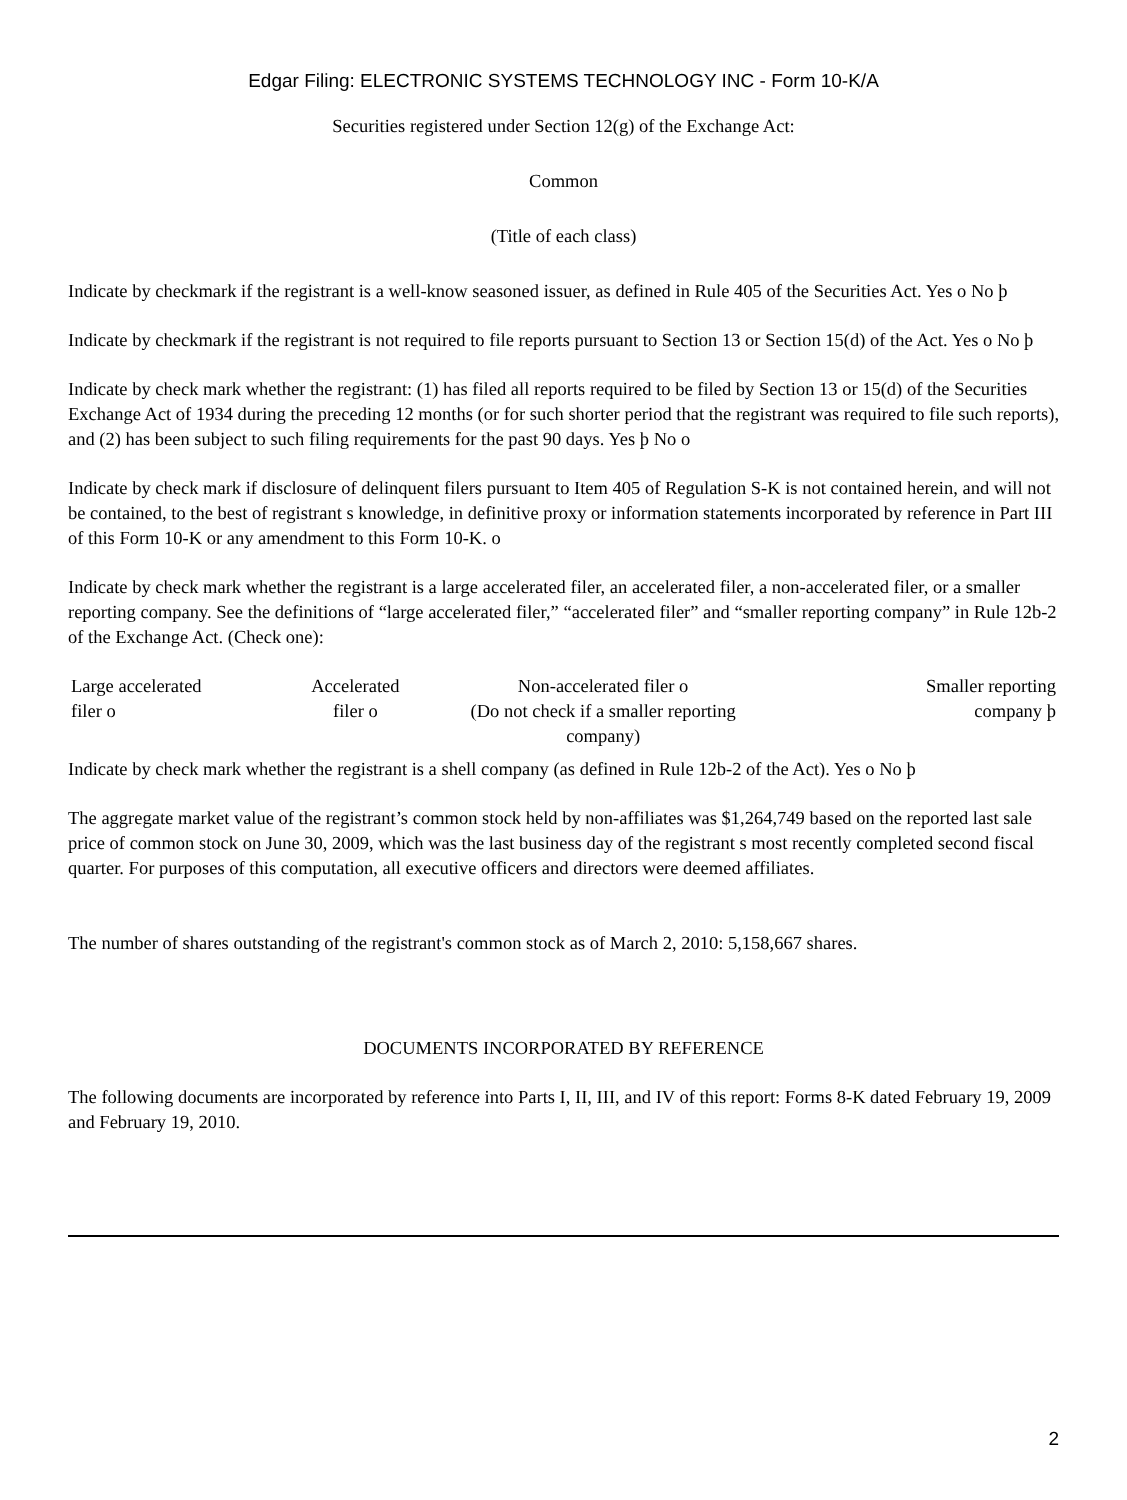Edgar Filing: ELECTRONIC SYSTEMS TECHNOLOGY INC - Form 10-K/A
Securities registered under Section 12(g) of the Exchange Act:
Common
(Title of each class)
Indicate by checkmark if the registrant is a well-know seasoned issuer, as defined in Rule 405 of the Securities Act. Yes o No þ
Indicate by checkmark if the registrant is not required to file reports pursuant to Section 13 or Section 15(d) of the Act. Yes o No þ
Indicate by check mark whether the registrant: (1) has filed all reports required to be filed by Section 13 or 15(d) of the Securities Exchange Act of 1934 during the preceding 12 months (or for such shorter period that the registrant was required to file such reports), and (2) has been subject to such filing requirements for the past 90 days. Yes þ No o
Indicate by check mark if disclosure of delinquent filers pursuant to Item 405 of Regulation S-K is not contained herein, and will not be contained, to the best of registrant s knowledge, in definitive proxy or information statements incorporated by reference in Part III of this Form 10-K or any amendment to this Form 10-K. o
Indicate by check mark whether the registrant is a large accelerated filer, an accelerated filer, a non-accelerated filer, or a smaller reporting company. See the definitions of “large accelerated filer,” “accelerated filer” and “smaller reporting company” in Rule 12b-2 of the Exchange Act. (Check one):
| Large accelerated filer o | Accelerated filer o | Non-accelerated filer o (Do not check if a smaller reporting company) | Smaller reporting company þ |
Indicate by check mark whether the registrant is a shell company (as defined in Rule 12b-2 of the Act). Yes o No þ
The aggregate market value of the registrant’s common stock held by non-affiliates was $1,264,749 based on the reported last sale price of common stock on June 30, 2009, which was the last business day of the registrant s most recently completed second fiscal quarter. For purposes of this computation, all executive officers and directors were deemed affiliates.
The number of shares outstanding of the registrant's common stock as of March 2, 2010: 5,158,667 shares.
DOCUMENTS INCORPORATED BY REFERENCE
The following documents are incorporated by reference into Parts I, II, III, and IV of this report: Forms 8-K dated February 19, 2009 and February 19, 2010.
2